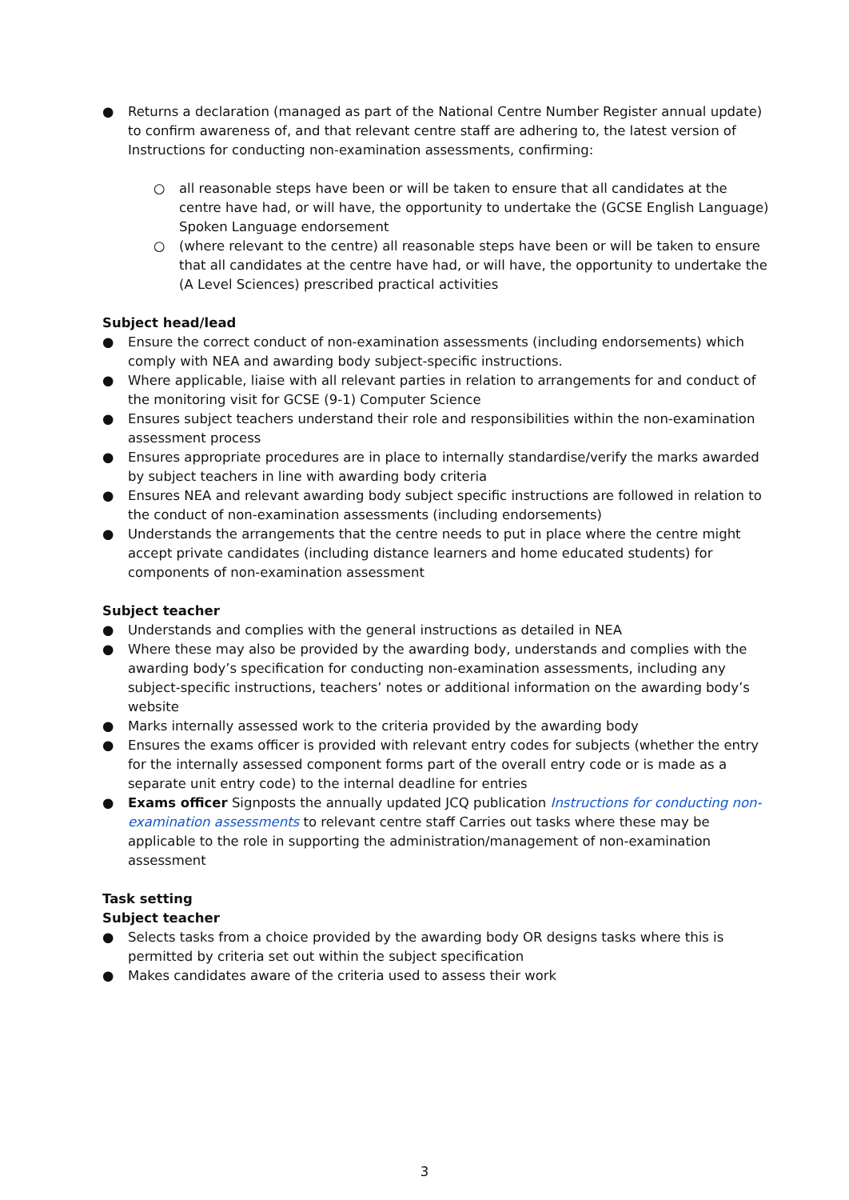● Returns a declaration (managed as part of the National Centre Number Register annual update) to confirm awareness of, and that relevant centre staff are adhering to, the latest version of Instructions for conducting non-examination assessments, confirming:
○ all reasonable steps have been or will be taken to ensure that all candidates at the centre have had, or will have, the opportunity to undertake the (GCSE English Language) Spoken Language endorsement
○ (where relevant to the centre) all reasonable steps have been or will be taken to ensure that all candidates at the centre have had, or will have, the opportunity to undertake the (A Level Sciences) prescribed practical activities
Subject head/lead
● Ensure the correct conduct of non-examination assessments (including endorsements) which comply with NEA and awarding body subject-specific instructions.
● Where applicable, liaise with all relevant parties in relation to arrangements for and conduct of the monitoring visit for GCSE (9-1) Computer Science
● Ensures subject teachers understand their role and responsibilities within the non-examination assessment process
● Ensures appropriate procedures are in place to internally standardise/verify the marks awarded by subject teachers in line with awarding body criteria
● Ensures NEA and relevant awarding body subject specific instructions are followed in relation to the conduct of non-examination assessments (including endorsements)
● Understands the arrangements that the centre needs to put in place where the centre might accept private candidates (including distance learners and home educated students) for components of non-examination assessment
Subject teacher
● Understands and complies with the general instructions as detailed in NEA
● Where these may also be provided by the awarding body, understands and complies with the awarding body’s specification for conducting non-examination assessments, including any subject-specific instructions, teachers’ notes or additional information on the awarding body’s website
● Marks internally assessed work to the criteria provided by the awarding body
● Ensures the exams officer is provided with relevant entry codes for subjects (whether the entry for the internally assessed component forms part of the overall entry code or is made as a separate unit entry code) to the internal deadline for entries
● Exams officer Signposts the annually updated JCQ publication Instructions for conducting non-examination assessments to relevant centre staff Carries out tasks where these may be applicable to the role in supporting the administration/management of non-examination assessment
Task setting
Subject teacher
● Selects tasks from a choice provided by the awarding body OR designs tasks where this is permitted by criteria set out within the subject specification
● Makes candidates aware of the criteria used to assess their work
3